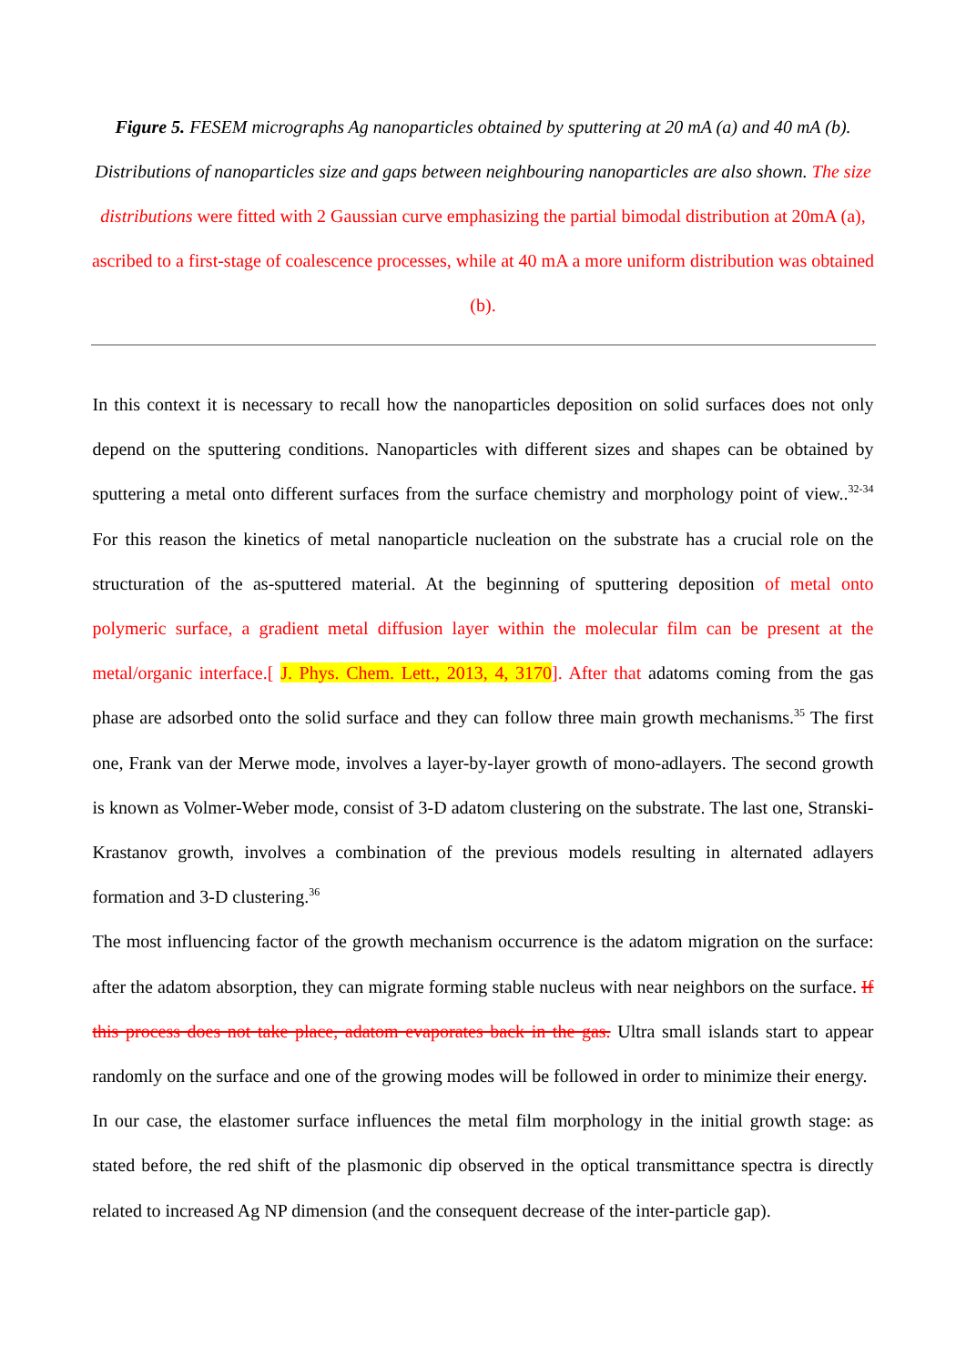Figure 5. FESEM micrographs Ag nanoparticles obtained by sputtering at 20 mA (a) and 40 mA (b). Distributions of nanoparticles size and gaps between neighbouring nanoparticles are also shown. The size distributions were fitted with 2 Gaussian curve emphasizing the partial bimodal distribution at 20mA (a), ascribed to a first-stage of coalescence processes, while at 40 mA a more uniform distribution was obtained (b).
In this context it is necessary to recall how the nanoparticles deposition on solid surfaces does not only depend on the sputtering conditions. Nanoparticles with different sizes and shapes can be obtained by sputtering a metal onto different surfaces from the surface chemistry and morphology point of view..<sup>32-34</sup> For this reason the kinetics of metal nanoparticle nucleation on the substrate has a crucial role on the structuration of the as-sputtered material. At the beginning of sputtering deposition of metal onto polymeric surface, a gradient metal diffusion layer within the molecular film can be present at the metal/organic interface.[ J. Phys. Chem. Lett., 2013, 4, 3170]. After that adatoms coming from the gas phase are adsorbed onto the solid surface and they can follow three main growth mechanisms.<sup>35</sup> The first one, Frank van der Merwe mode, involves a layer-by-layer growth of mono-adlayers. The second growth is known as Volmer-Weber mode, consist of 3-D adatom clustering on the substrate. The last one, Stranski-Krastanov growth, involves a combination of the previous models resulting in alternated adlayers formation and 3-D clustering.<sup>36</sup>
The most influencing factor of the growth mechanism occurrence is the adatom migration on the surface: after the adatom absorption, they can migrate forming stable nucleus with near neighbors on the surface. If this process does not take place, adatom evaporates back in the gas. Ultra small islands start to appear randomly on the surface and one of the growing modes will be followed in order to minimize their energy.
In our case, the elastomer surface influences the metal film morphology in the initial growth stage: as stated before, the red shift of the plasmonic dip observed in the optical transmittance spectra is directly related to increased Ag NP dimension (and the consequent decrease of the inter-particle gap).